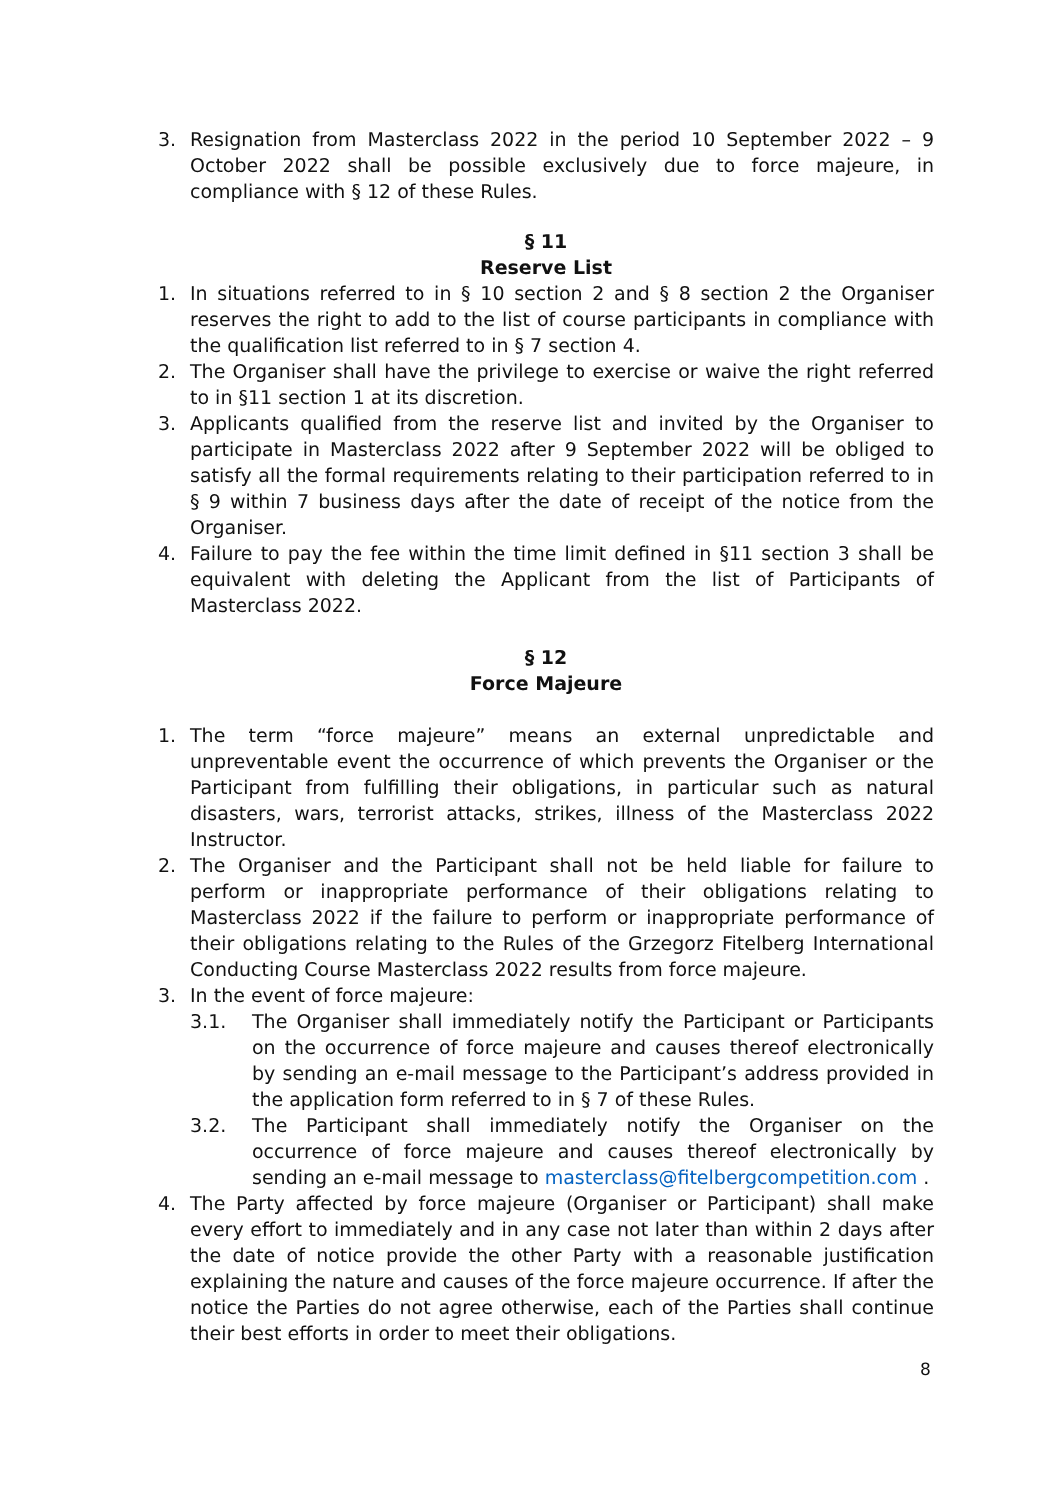3. Resignation from Masterclass 2022 in the period 10 September 2022 – 9 October 2022 shall be possible exclusively due to force majeure, in compliance with § 12 of these Rules.
§ 11
Reserve List
1. In situations referred to in § 10 section 2 and § 8 section 2 the Organiser reserves the right to add to the list of course participants in compliance with the qualification list referred to in § 7 section 4.
2. The Organiser shall have the privilege to exercise or waive the right referred to in §11 section 1 at its discretion.
3. Applicants qualified from the reserve list and invited by the Organiser to participate in Masterclass 2022 after 9 September 2022 will be obliged to satisfy all the formal requirements relating to their participation referred to in § 9 within 7 business days after the date of receipt of the notice from the Organiser.
4. Failure to pay the fee within the time limit defined in §11 section 3 shall be equivalent with deleting the Applicant from the list of Participants of Masterclass 2022.
§ 12
Force Majeure
1. The term “force majeure” means an external unpredictable and unpreventable event the occurrence of which prevents the Organiser or the Participant from fulfilling their obligations, in particular such as natural disasters, wars, terrorist attacks, strikes, illness of the Masterclass 2022 Instructor.
2. The Organiser and the Participant shall not be held liable for failure to perform or inappropriate performance of their obligations relating to Masterclass 2022 if the failure to perform or inappropriate performance of their obligations relating to the Rules of the Grzegorz Fitelberg International Conducting Course Masterclass 2022 results from force majeure.
3. In the event of force majeure:
3.1. The Organiser shall immediately notify the Participant or Participants on the occurrence of force majeure and causes thereof electronically by sending an e-mail message to the Participant’s address provided in the application form referred to in § 7 of these Rules.
3.2. The Participant shall immediately notify the Organiser on the occurrence of force majeure and causes thereof electronically by sending an e-mail message to masterclass@fitelbergcompetition.com .
4. The Party affected by force majeure (Organiser or Participant) shall make every effort to immediately and in any case not later than within 2 days after the date of notice provide the other Party with a reasonable justification explaining the nature and causes of the force majeure occurrence. If after the notice the Parties do not agree otherwise, each of the Parties shall continue their best efforts in order to meet their obligations.
8